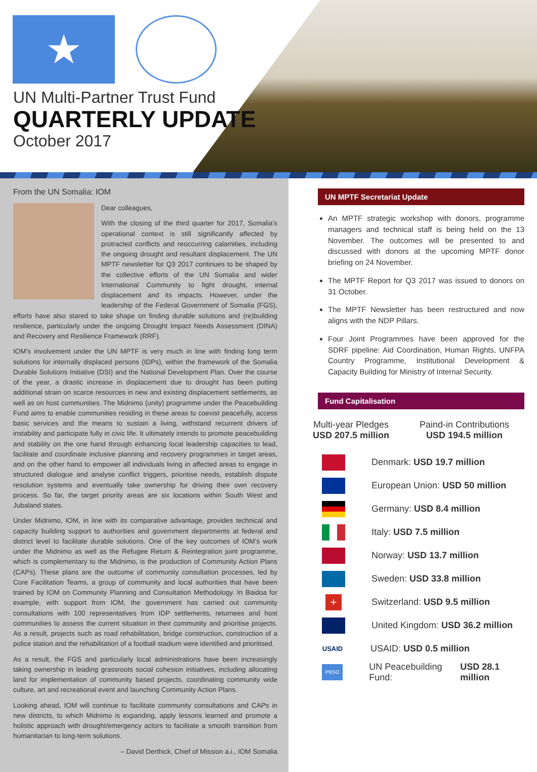★
UN Multi-Partner Trust Fund
QUARTERLY UPDATE
October 2017
From the UN Somalia: IOM
Dear colleagues,
With the closing of the third quarter for 2017, Somalia’s operational context is still significantly affected by protracted conflicts and reoccurring calamities, including the ongoing drought and resultant displacement. The UN MPTF newsletter for Q3 2017 continues to be shaped by the collective efforts of the UN Somalia and wider International Community to fight drought, internal displacement and its impacts. However, under the leadership of the Federal Government of Somalia (FGS), efforts have also stared to take shape on finding durable solutions and (re)building resilience, particularly under the ongoing Drought Impact Needs Assessment (DINA) and Recovery and Resilience Framework (RRF).
IOM’s involvement under the UN MPTF is very much in line with finding long term solutions for internally displaced persons (IDPs), within the framework of the Somalia Durable Solutions Initiative (DSI) and the National Development Plan. Over the course of the year, a drastic increase in displacement due to drought has been putting additional strain on scarce resources in new and existing displacement settlements, as well as on host communities. The Midnimo (unity) programme under the Peacebuilding Fund aims to enable communities residing in these areas to coexist peacefully, access basic services and the means to sustain a living, withstand recurrent drivers of instability and participate fully in civic life. It ultimately intends to promote peacebuilding and stability on the one hand through enhancing local leadership capacities to lead, facilitate and coordinate inclusive planning and recovery programmes in target areas, and on the other hand to empower all individuals living in affected areas to engage in structured dialogue and analyse conflict triggers, prioritise needs, establish dispute resolution systems and eventually take ownership for driving their own recovery process. So far, the target priority areas are six locations within South West and Jubaland states.
Under Midnimo, IOM, in line with its comparative advantage, provides technical and capacity building support to authorities and government departments at federal and district level to facilitate durable solutions. One of the key outcomes of IOM’s work under the Midnimo as well as the Refugee Return & Reintegration joint programme, which is complementary to the Midnimo, is the production of Community Action Plans (CAPs). These plans are the outcome of community consultation processes, led by Core Facilitation Teams, a group of community and local authorities that have been trained by IOM on Community Planning and Consultation Methodology. In Baidoa for example, with support from IOM, the government has carried out community consultations with 100 representatives from IDP settlements, returnees and host communities to assess the current situation in their community and prioritise projects. As a result, projects such as road rehabilitation, bridge construction, construction of a police station and the rehabilitation of a football stadium were identified and prioritised.
As a result, the FGS and particularly local administrations have been increasingly taking ownership in leading grassroots social cohesion initiatives, including allocating land for implementation of community based projects, coordinating community wide culture, art and recreational event and launching Community Action Plans.
Looking ahead, IOM will continue to facilitate community consultations and CAPs in new districts, to which Midnimo is expanding, apply lessons learned and promote a holistic approach with drought/emergency actors to facilitate a smooth transition from humanitarian to long-term solutions.
– David Derthick, Chief of Mission a.i., IOM Somalia
UN MPTF Secretariat Update
An MPTF strategic workshop with donors, programme managers and technical staff is being held on the 13 November. The outcomes will be presented to and discussed with donors at the upcoming MPTF donor briefing on 24 November.
The MPTF Report for Q3 2017 was issued to donors on 31 October.
The MPTF Newsletter has been restructured and now aligns with the NDP Pillars.
Four Joint Programmes have been approved for the SDRF pipeline: Aid Coordination, Human Rights, UNFPA Country Programme, Institutional Development & Capacity Building for Ministry of Internal Security.
Fund Capitalisation
Multi-year Pledges
USD 207.5 million
Paind-in Contributions
USD 194.5 million
Denmark: USD 19.7 million
European Union: USD 50 million
Germany: USD 8.4 million
Italy: USD 7.5 million
Norway: USD 13.7 million
Sweden: USD 33.8 million
+
Switzerland: USD 9.5 million
United Kingdom: USD 36.2 million
USAID
USAID: USD 0.5 million
PBSO
UN Peacebuilding Fund: USD 28.1 million